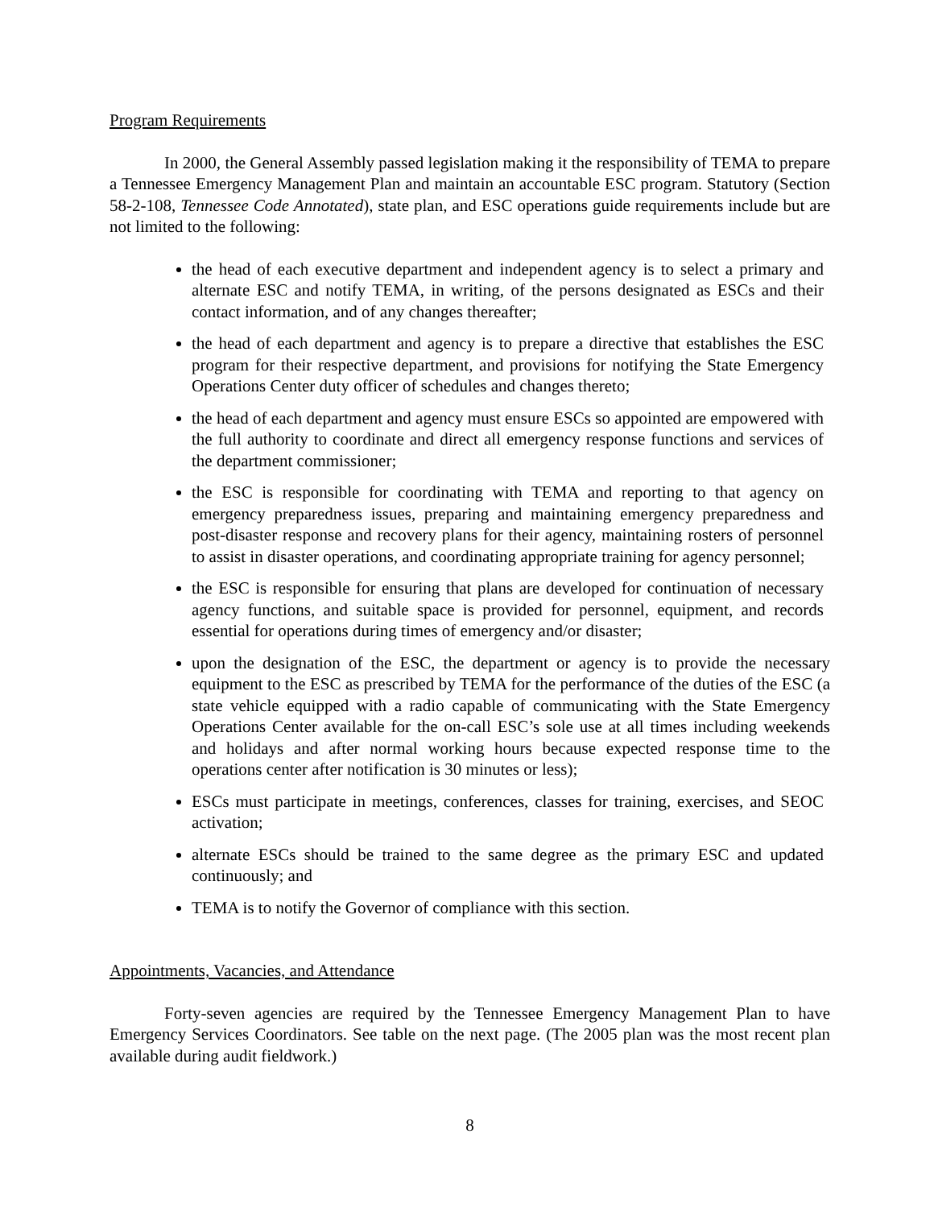Program Requirements
In 2000, the General Assembly passed legislation making it the responsibility of TEMA to prepare a Tennessee Emergency Management Plan and maintain an accountable ESC program. Statutory (Section 58-2-108, Tennessee Code Annotated), state plan, and ESC operations guide requirements include but are not limited to the following:
the head of each executive department and independent agency is to select a primary and alternate ESC and notify TEMA, in writing, of the persons designated as ESCs and their contact information, and of any changes thereafter;
the head of each department and agency is to prepare a directive that establishes the ESC program for their respective department, and provisions for notifying the State Emergency Operations Center duty officer of schedules and changes thereto;
the head of each department and agency must ensure ESCs so appointed are empowered with the full authority to coordinate and direct all emergency response functions and services of the department commissioner;
the ESC is responsible for coordinating with TEMA and reporting to that agency on emergency preparedness issues, preparing and maintaining emergency preparedness and post-disaster response and recovery plans for their agency, maintaining rosters of personnel to assist in disaster operations, and coordinating appropriate training for agency personnel;
the ESC is responsible for ensuring that plans are developed for continuation of necessary agency functions, and suitable space is provided for personnel, equipment, and records essential for operations during times of emergency and/or disaster;
upon the designation of the ESC, the department or agency is to provide the necessary equipment to the ESC as prescribed by TEMA for the performance of the duties of the ESC (a state vehicle equipped with a radio capable of communicating with the State Emergency Operations Center available for the on-call ESC’s sole use at all times including weekends and holidays and after normal working hours because expected response time to the operations center after notification is 30 minutes or less);
ESCs must participate in meetings, conferences, classes for training, exercises, and SEOC activation;
alternate ESCs should be trained to the same degree as the primary ESC and updated continuously; and
TEMA is to notify the Governor of compliance with this section.
Appointments, Vacancies, and Attendance
Forty-seven agencies are required by the Tennessee Emergency Management Plan to have Emergency Services Coordinators. See table on the next page. (The 2005 plan was the most recent plan available during audit fieldwork.)
8